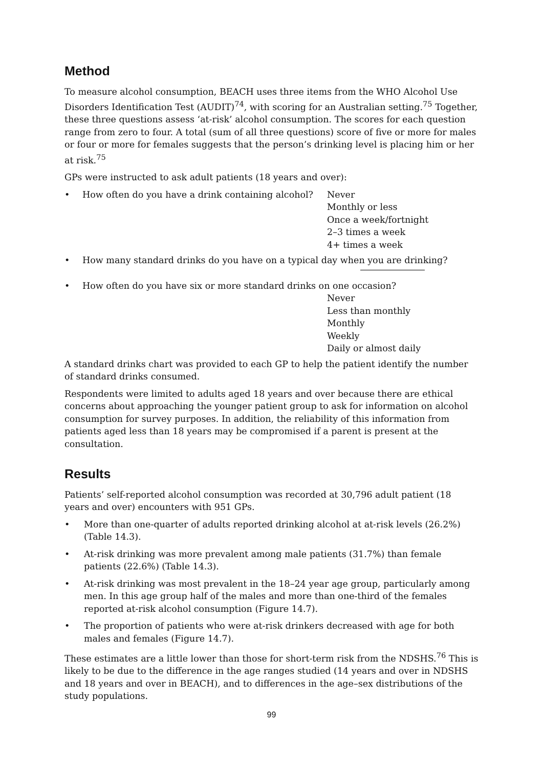Method
To measure alcohol consumption, BEACH uses three items from the WHO Alcohol Use Disorders Identification Test (AUDIT)<sup>74</sup>, with scoring for an Australian setting.<sup>75</sup> Together, these three questions assess ‘at-risk’ alcohol consumption. The scores for each question range from zero to four. A total (sum of all three questions) score of five or more for males or four or more for females suggests that the person’s drinking level is placing him or her at risk.<sup>75</sup>
GPs were instructed to ask adult patients (18 years and over):
• How often do you have a drink containing alcohol? Never
Monthly or less
Once a week/fortnight
2–3 times a week
4+ times a week
• How many standard drinks do you have on a typical day when you are drinking?
• How often do you have six or more standard drinks on one occasion?
Never
Less than monthly
Monthly
Weekly
Daily or almost daily
A standard drinks chart was provided to each GP to help the patient identify the number of standard drinks consumed.
Respondents were limited to adults aged 18 years and over because there are ethical concerns about approaching the younger patient group to ask for information on alcohol consumption for survey purposes. In addition, the reliability of this information from patients aged less than 18 years may be compromised if a parent is present at the consultation.
Results
Patients’ self-reported alcohol consumption was recorded at 30,796 adult patient (18 years and over) encounters with 951 GPs.
• More than one-quarter of adults reported drinking alcohol at at-risk levels (26.2%) (Table 14.3).
• At-risk drinking was more prevalent among male patients (31.7%) than female patients (22.6%) (Table 14.3).
• At-risk drinking was most prevalent in the 18–24 year age group, particularly among men. In this age group half of the males and more than one-third of the females reported at-risk alcohol consumption (Figure 14.7).
• The proportion of patients who were at-risk drinkers decreased with age for both males and females (Figure 14.7).
These estimates are a little lower than those for short-term risk from the NDSHS.<sup>76</sup> This is likely to be due to the difference in the age ranges studied (14 years and over in NDSHS and 18 years and over in BEACH), and to differences in the age–sex distributions of the study populations.
99